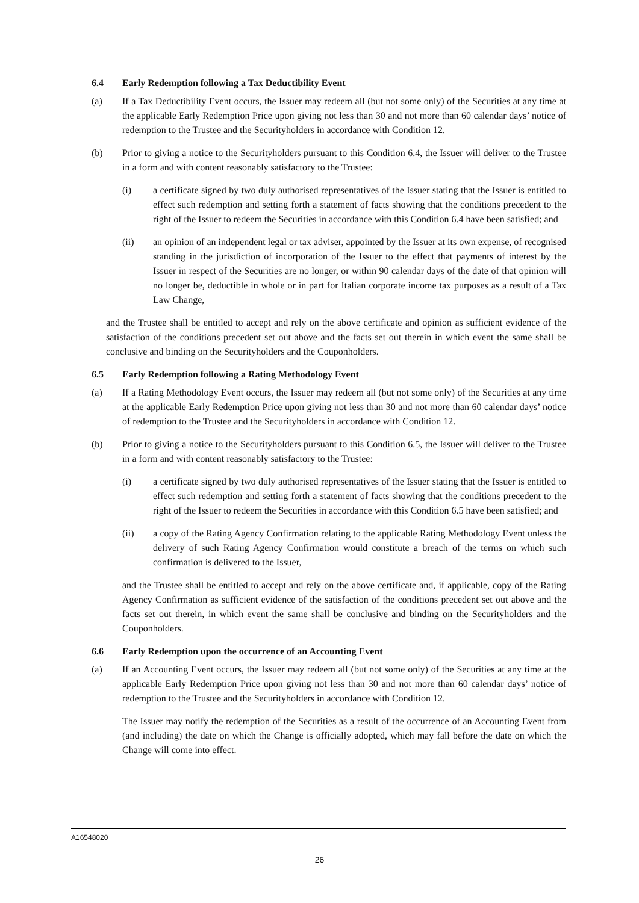6.4 Early Redemption following a Tax Deductibility Event
(a) If a Tax Deductibility Event occurs, the Issuer may redeem all (but not some only) of the Securities at any time at the applicable Early Redemption Price upon giving not less than 30 and not more than 60 calendar days’ notice of redemption to the Trustee and the Securityholders in accordance with Condition 12.
(b) Prior to giving a notice to the Securityholders pursuant to this Condition 6.4, the Issuer will deliver to the Trustee in a form and with content reasonably satisfactory to the Trustee:
(i) a certificate signed by two duly authorised representatives of the Issuer stating that the Issuer is entitled to effect such redemption and setting forth a statement of facts showing that the conditions precedent to the right of the Issuer to redeem the Securities in accordance with this Condition 6.4 have been satisfied; and
(ii) an opinion of an independent legal or tax adviser, appointed by the Issuer at its own expense, of recognised standing in the jurisdiction of incorporation of the Issuer to the effect that payments of interest by the Issuer in respect of the Securities are no longer, or within 90 calendar days of the date of that opinion will no longer be, deductible in whole or in part for Italian corporate income tax purposes as a result of a Tax Law Change,
and the Trustee shall be entitled to accept and rely on the above certificate and opinion as sufficient evidence of the satisfaction of the conditions precedent set out above and the facts set out therein in which event the same shall be conclusive and binding on the Securityholders and the Couponholders.
6.5 Early Redemption following a Rating Methodology Event
(a) If a Rating Methodology Event occurs, the Issuer may redeem all (but not some only) of the Securities at any time at the applicable Early Redemption Price upon giving not less than 30 and not more than 60 calendar days’ notice of redemption to the Trustee and the Securityholders in accordance with Condition 12.
(b) Prior to giving a notice to the Securityholders pursuant to this Condition 6.5, the Issuer will deliver to the Trustee in a form and with content reasonably satisfactory to the Trustee:
(i) a certificate signed by two duly authorised representatives of the Issuer stating that the Issuer is entitled to effect such redemption and setting forth a statement of facts showing that the conditions precedent to the right of the Issuer to redeem the Securities in accordance with this Condition 6.5 have been satisfied; and
(ii) a copy of the Rating Agency Confirmation relating to the applicable Rating Methodology Event unless the delivery of such Rating Agency Confirmation would constitute a breach of the terms on which such confirmation is delivered to the Issuer,
and the Trustee shall be entitled to accept and rely on the above certificate and, if applicable, copy of the Rating Agency Confirmation as sufficient evidence of the satisfaction of the conditions precedent set out above and the facts set out therein, in which event the same shall be conclusive and binding on the Securityholders and the Couponholders.
6.6 Early Redemption upon the occurrence of an Accounting Event
(a) If an Accounting Event occurs, the Issuer may redeem all (but not some only) of the Securities at any time at the applicable Early Redemption Price upon giving not less than 30 and not more than 60 calendar days’ notice of redemption to the Trustee and the Securityholders in accordance with Condition 12.
The Issuer may notify the redemption of the Securities as a result of the occurrence of an Accounting Event from (and including) the date on which the Change is officially adopted, which may fall before the date on which the Change will come into effect.
A16548020
26